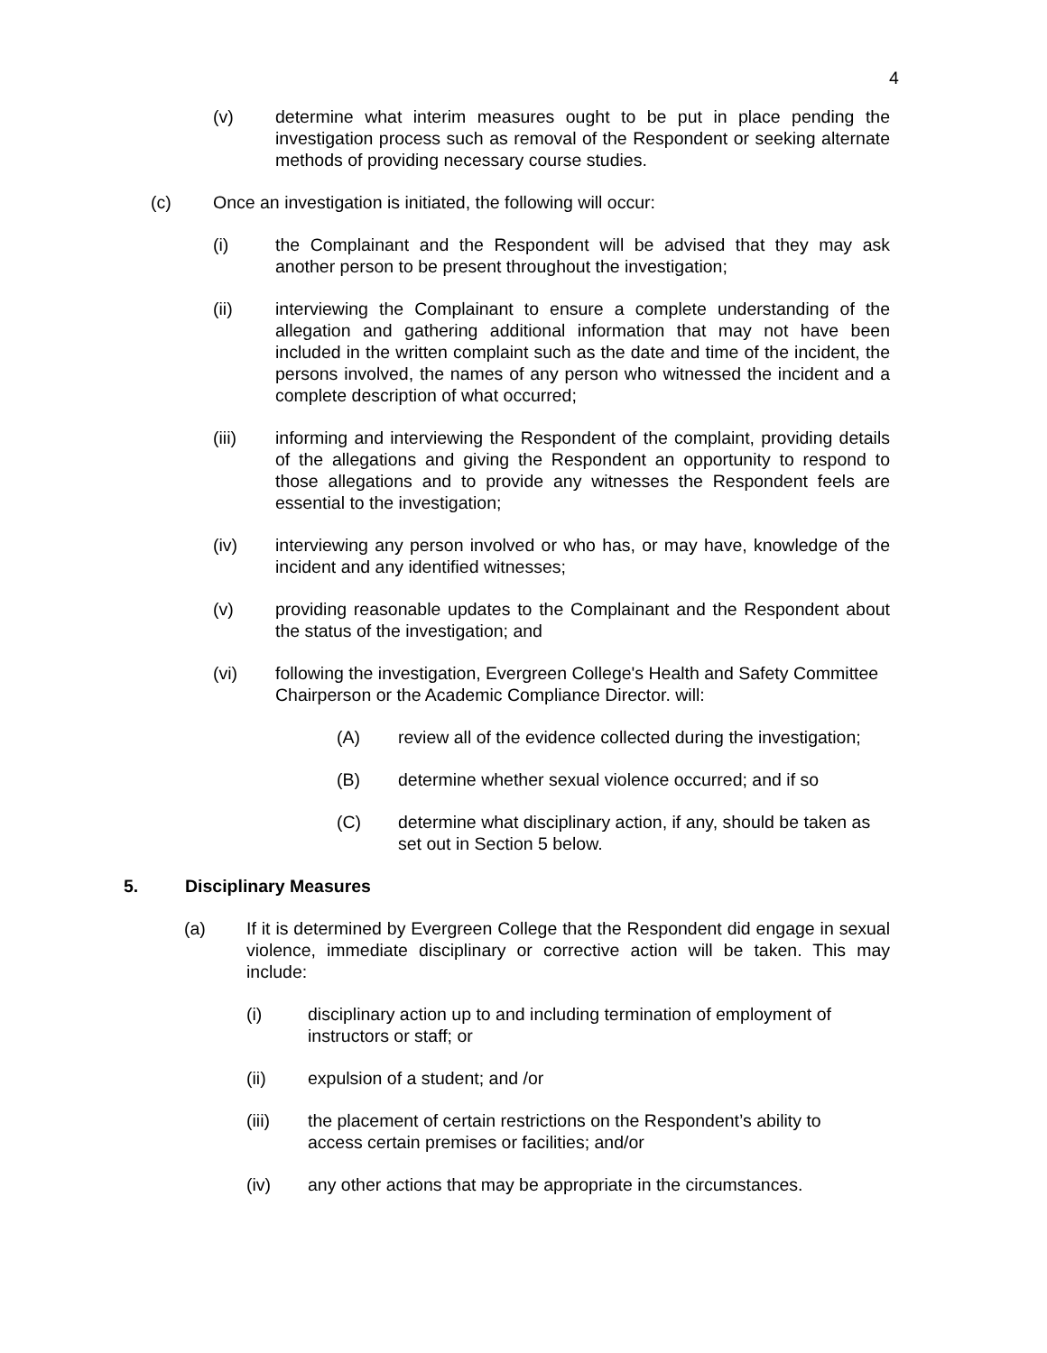4
(v) determine what interim measures ought to be put in place pending the investigation process such as removal of the Respondent or seeking alternate methods of providing necessary course studies.
(c) Once an investigation is initiated, the following will occur:
(i) the Complainant and the Respondent will be advised that they may ask another person to be present throughout the investigation;
(ii) interviewing the Complainant to ensure a complete understanding of the allegation and gathering additional information that may not have been included in the written complaint such as the date and time of the incident, the persons involved, the names of any person who witnessed the incident and a complete description of what occurred;
(iii) informing and interviewing the Respondent of the complaint, providing details of the allegations and giving the Respondent an opportunity to respond to those allegations and to provide any witnesses the Respondent feels are essential to the investigation;
(iv) interviewing any person involved or who has, or may have, knowledge of the incident and any identified witnesses;
(v) providing reasonable updates to the Complainant and the Respondent about the status of the investigation; and
(vi) following the investigation, Evergreen College's Health and Safety Committee Chairperson or the Academic Compliance Director. will:
(A) review all of the evidence collected during the investigation;
(B) determine whether sexual violence occurred; and if so
(C) determine what disciplinary action, if any, should be taken as set out in Section 5 below.
5. Disciplinary Measures
(a) If it is determined by Evergreen College that the Respondent did engage in sexual violence, immediate disciplinary or corrective action will be taken. This may include:
(i) disciplinary action up to and including termination of employment of instructors or staff; or
(ii) expulsion of a student; and /or
(iii) the placement of certain restrictions on the Respondent’s ability to access certain premises or facilities; and/or
(iv) any other actions that may be appropriate in the circumstances.